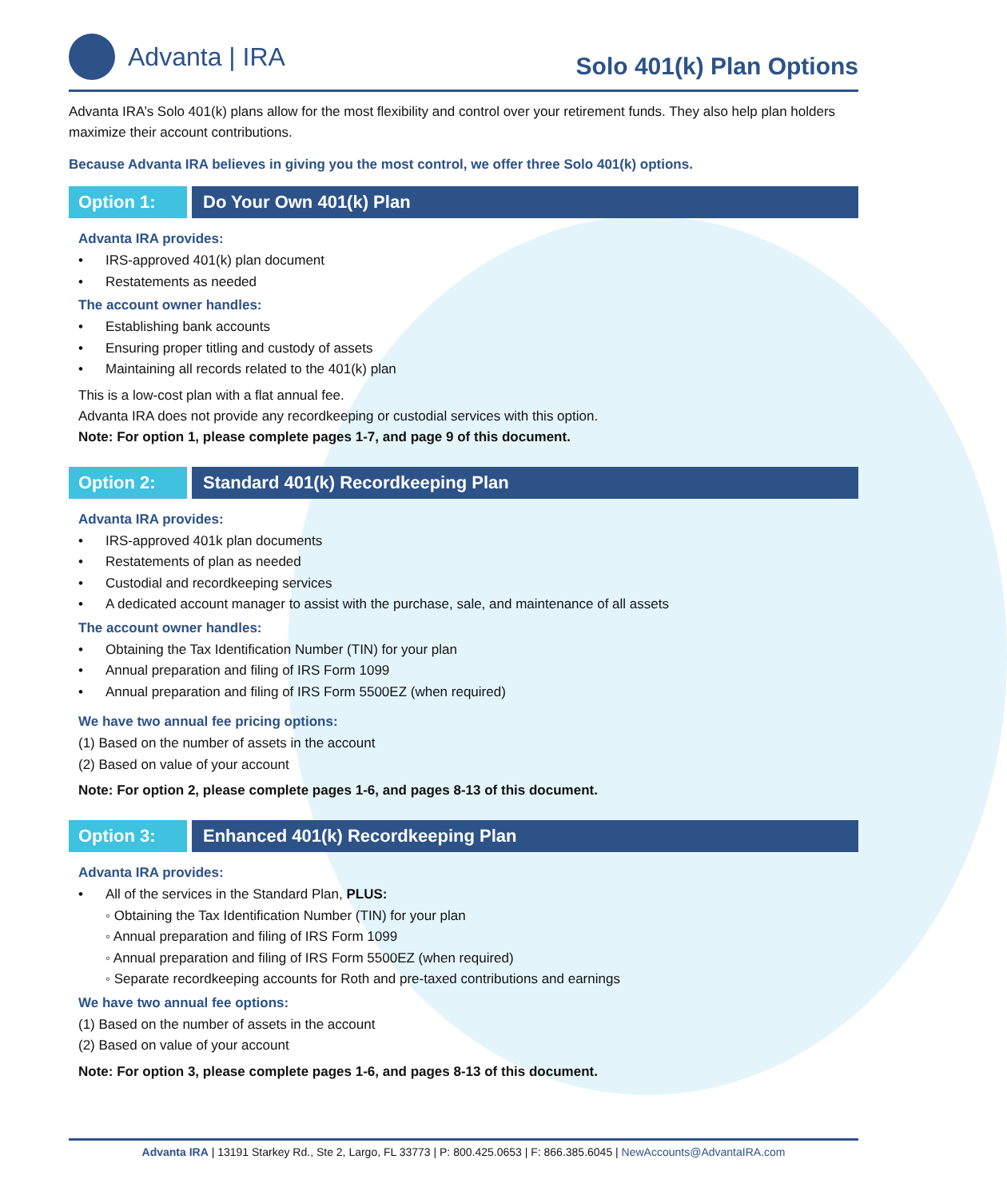Advanta | IRA
Solo 401(k) Plan Options
Advanta IRA’s Solo 401(k) plans allow for the most flexibility and control over your retirement funds. They also help plan holders maximize their account contributions.
Because Advanta IRA believes in giving you the most control, we offer three Solo 401(k) options.
Option 1: Do Your Own 401(k) Plan
Advanta IRA provides:
• IRS-approved 401(k) plan document
• Restatements as needed
The account owner handles:
• Establishing bank accounts
• Ensuring proper titling and custody of assets
• Maintaining all records related to the 401(k) plan
This is a low-cost plan with a flat annual fee.
Advanta IRA does not provide any recordkeeping or custodial services with this option.
Note: For option 1, please complete pages 1-7, and page 9 of this document.
Option 2: Standard 401(k) Recordkeeping Plan
Advanta IRA provides:
• IRS-approved 401k plan documents
• Restatements of plan as needed
• Custodial and recordkeeping services
• A dedicated account manager to assist with the purchase, sale, and maintenance of all assets
The account owner handles:
• Obtaining the Tax Identification Number (TIN) for your plan
• Annual preparation and filing of IRS Form 1099
• Annual preparation and filing of IRS Form 5500EZ (when required)
We have two annual fee pricing options:
(1) Based on the number of assets in the account
(2) Based on value of your account
Note: For option 2, please complete pages 1-6, and pages 8-13 of this document.
Option 3: Enhanced 401(k) Recordkeeping Plan
Advanta IRA provides:
• All of the services in the Standard Plan, PLUS:
◦ Obtaining the Tax Identification Number (TIN) for your plan
◦ Annual preparation and filing of IRS Form 1099
◦ Annual preparation and filing of IRS Form 5500EZ (when required)
◦ Separate recordkeeping accounts for Roth and pre-taxed contributions and earnings
We have two annual fee options:
(1) Based on the number of assets in the account
(2) Based on value of your account
Note: For option 3, please complete pages 1-6, and pages 8-13 of this document.
Advanta IRA | 13191 Starkey Rd., Ste 2, Largo, FL 33773 | P: 800.425.0653 | F: 866.385.6045 | NewAccounts@AdvantaIRA.com